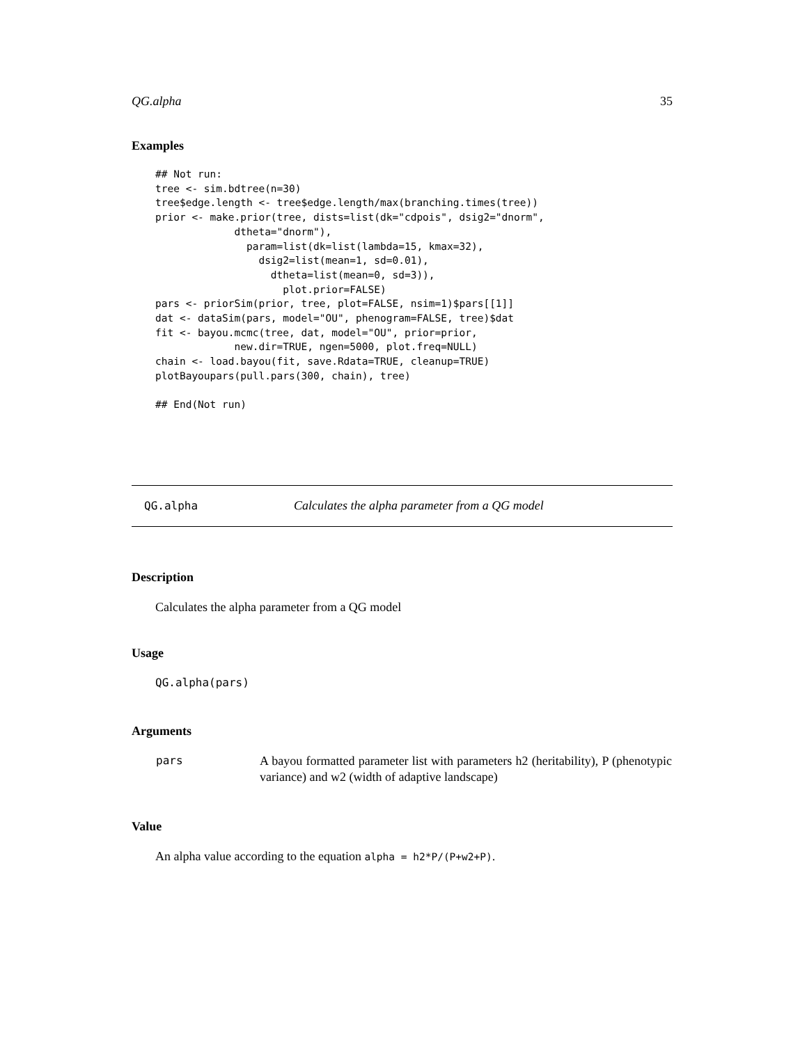QG.alpha 35
Examples
## Not run:
tree <- sim.bdtree(n=30)
tree$edge.length <- tree$edge.length/max(branching.times(tree))
prior <- make.prior(tree, dists=list(dk="cdpois", dsig2="dnorm",
             dtheta="dnorm"),
               param=list(dk=list(lambda=15, kmax=32),
                 dsig2=list(mean=1, sd=0.01),
                   dtheta=list(mean=0, sd=3)),
                     plot.prior=FALSE)
pars <- priorSim(prior, tree, plot=FALSE, nsim=1)$pars[[1]]
dat <- dataSim(pars, model="OU", phenogram=FALSE, tree)$dat
fit <- bayou.mcmc(tree, dat, model="OU", prior=prior,
             new.dir=TRUE, ngen=5000, plot.freq=NULL)
chain <- load.bayou(fit, save.Rdata=TRUE, cleanup=TRUE)
plotBayoupars(pull.pars(300, chain), tree)

## End(Not run)
QG.alpha Calculates the alpha parameter from a QG model
Description
Calculates the alpha parameter from a QG model
Usage
QG.alpha(pars)
Arguments
| pars | A bayou formatted parameter list with parameters h2 (heritability), P (phenotypic variance) and w2 (width of adaptive landscape) |
Value
An alpha value according to the equation alpha = h2*P/(P+w2+P).